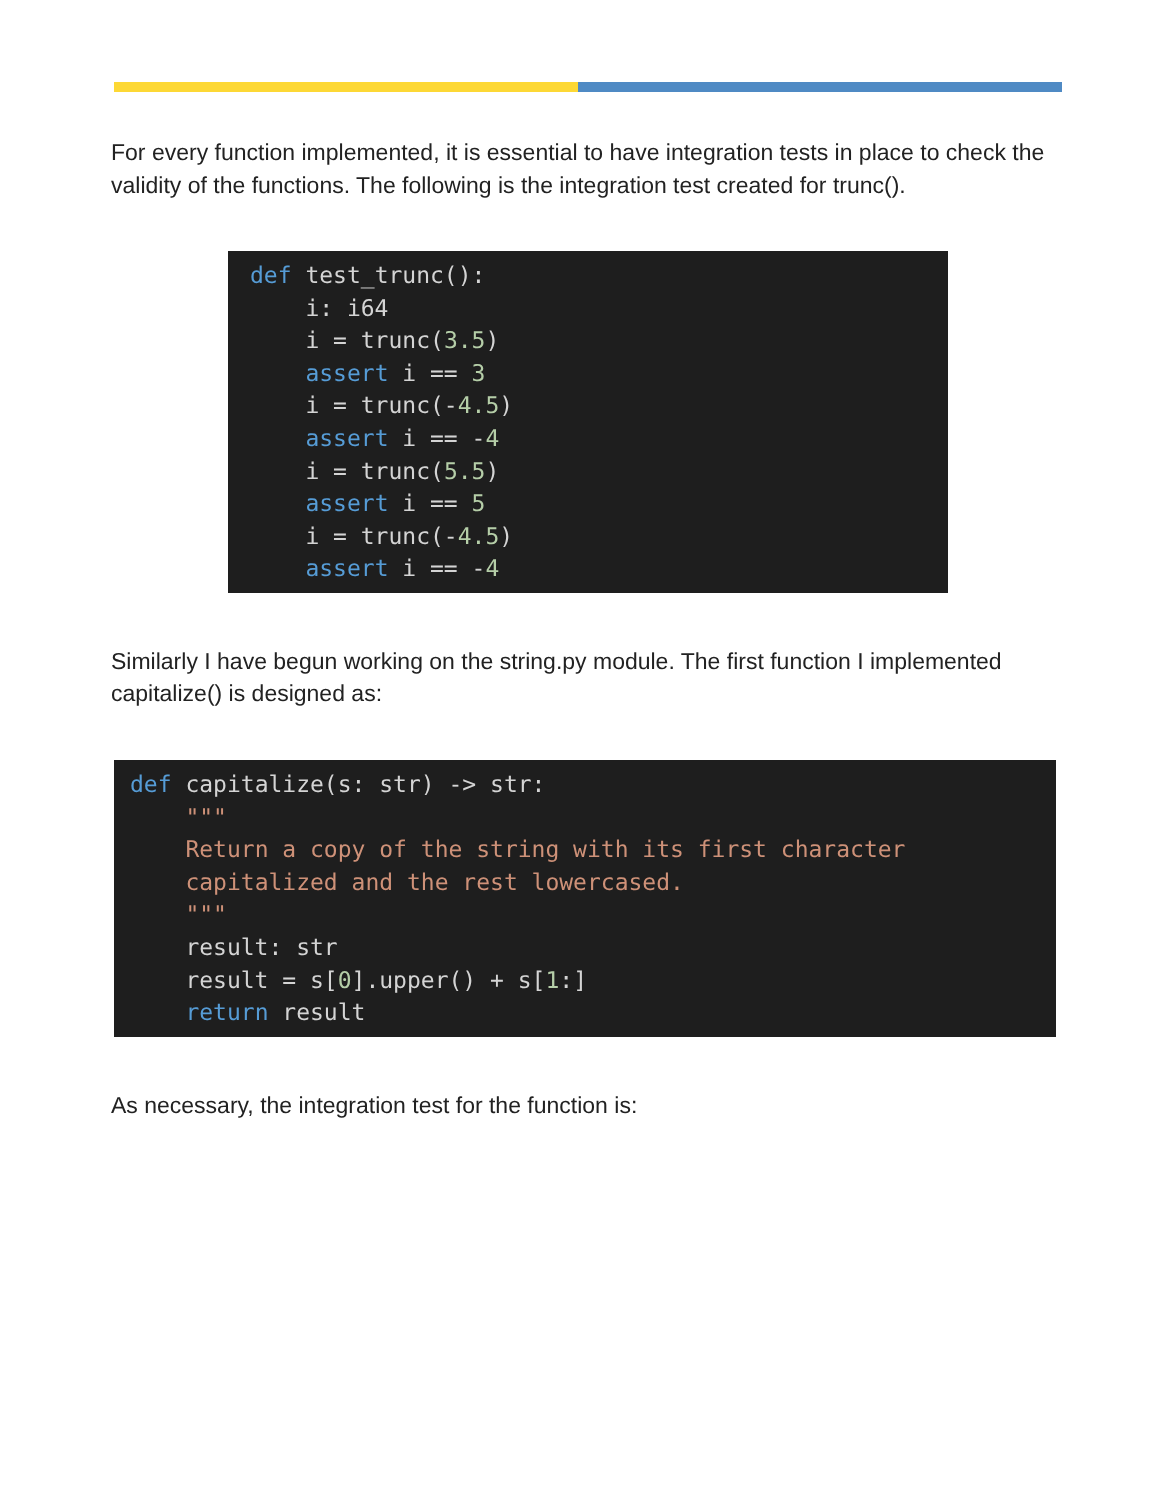For every function implemented, it is essential to have integration tests in place to check the validity of the functions. The following is the integration test created for trunc().
def test_trunc():
    i: i64
    i = trunc(3.5)
    assert i == 3
    i = trunc(-4.5)
    assert i == -4
    i = trunc(5.5)
    assert i == 5
    i = trunc(-4.5)
    assert i == -4
Similarly I have begun working on the string.py module. The first function I implemented capitalize() is designed as:
def capitalize(s: str) -> str:
    """
    Return a copy of the string with its first character
    capitalized and the rest lowercased.
    """
    result: str
    result = s[0].upper() + s[1:]
    return result
As necessary, the integration test for the function is: